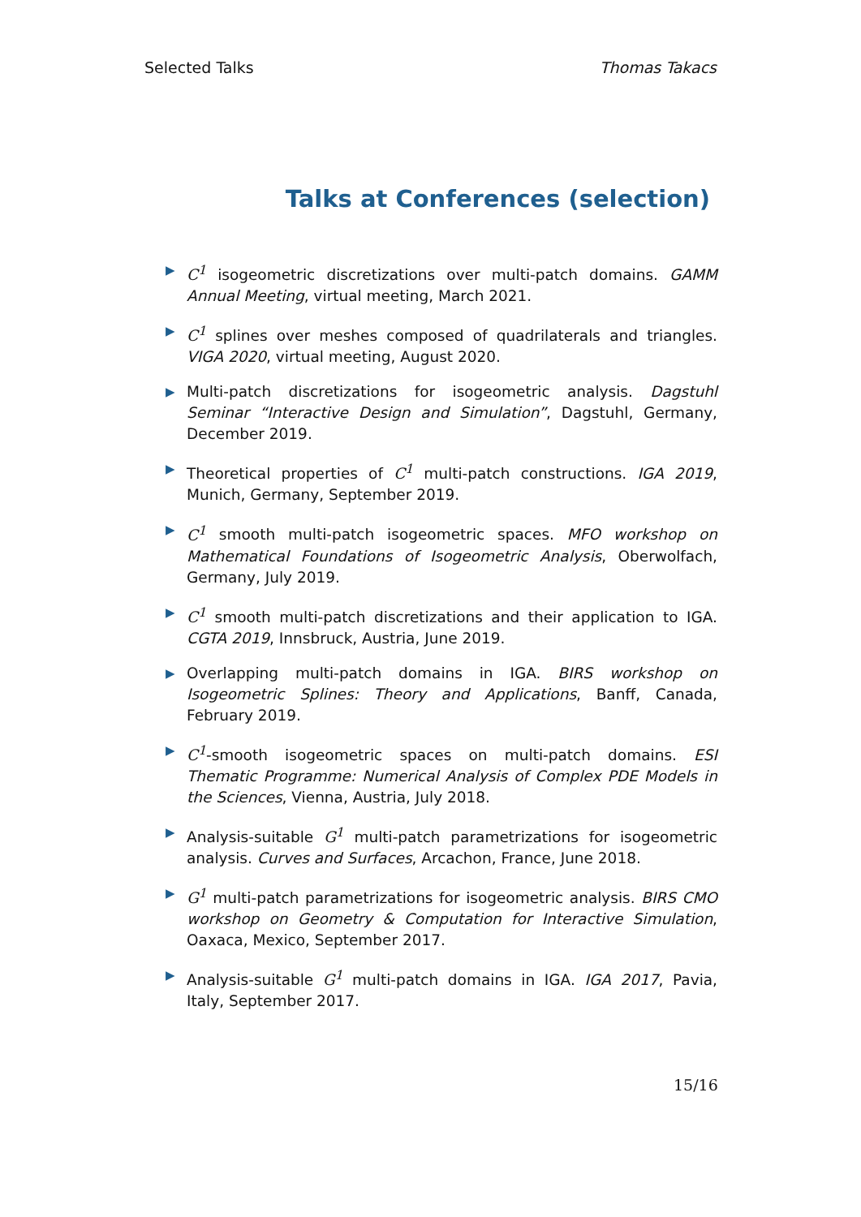Selected Talks Thomas Takacs
Talks at Conferences (selection)
▶ C<sup>1</sup> isogeometric discretizations over multi-patch domains. GAMM Annual Meeting, virtual meeting, March 2021.
▶ C<sup>1</sup> splines over meshes composed of quadrilaterals and triangles. VIGA 2020, virtual meeting, August 2020.
▶ Multi-patch discretizations for isogeometric analysis. Dagstuhl Seminar “Interactive Design and Simulation”, Dagstuhl, Germany, December 2019.
▶ Theoretical properties of C<sup>1</sup> multi-patch constructions. IGA 2019, Munich, Germany, September 2019.
▶ C<sup>1</sup> smooth multi-patch isogeometric spaces. MFO workshop on Mathematical Foundations of Isogeometric Analysis, Oberwolfach, Germany, July 2019.
▶ C<sup>1</sup> smooth multi-patch discretizations and their application to IGA. CGTA 2019, Innsbruck, Austria, June 2019.
▶ Overlapping multi-patch domains in IGA. BIRS workshop on Isogeometric Splines: Theory and Applications, Banff, Canada, February 2019.
▶ C<sup>1</sup>-smooth isogeometric spaces on multi-patch domains. ESI Thematic Programme: Numerical Analysis of Complex PDE Models in the Sciences, Vienna, Austria, July 2018.
▶ Analysis-suitable G<sup>1</sup> multi-patch parametrizations for isogeometric analysis. Curves and Surfaces, Arcachon, France, June 2018.
▶ G<sup>1</sup> multi-patch parametrizations for isogeometric analysis. BIRS CMO workshop on Geometry & Computation for Interactive Simulation, Oaxaca, Mexico, September 2017.
▶ Analysis-suitable G<sup>1</sup> multi-patch domains in IGA. IGA 2017, Pavia, Italy, September 2017.
15/16